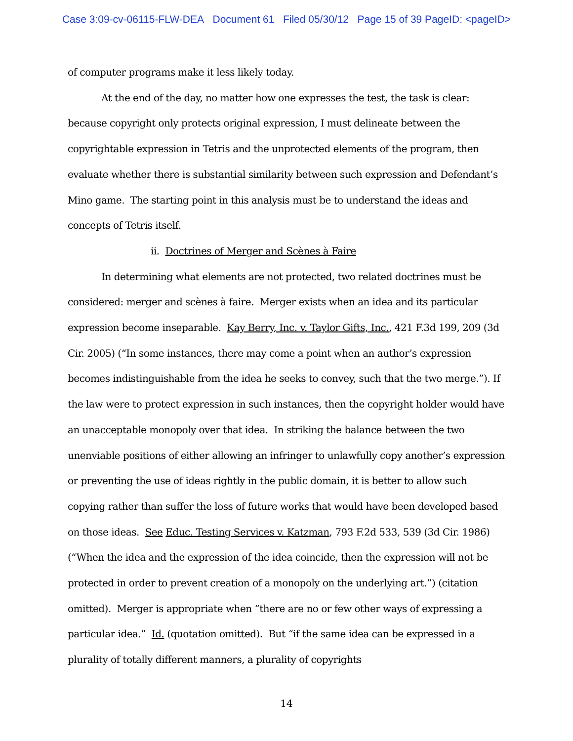Case 3:09-cv-06115-FLW-DEA Document 61 Filed 05/30/12 Page 15 of 39 PageID: <pageID>
of computer programs make it less likely today.
At the end of the day, no matter how one expresses the test, the task is clear: because copyright only protects original expression, I must delineate between the copyrightable expression in Tetris and the unprotected elements of the program, then evaluate whether there is substantial similarity between such expression and Defendant’s Mino game. The starting point in this analysis must be to understand the ideas and concepts of Tetris itself.
ii. Doctrines of Merger and Scènes à Faire
In determining what elements are not protected, two related doctrines must be considered: merger and scènes à faire. Merger exists when an idea and its particular expression become inseparable. Kay Berry, Inc. v. Taylor Gifts, Inc., 421 F.3d 199, 209 (3d Cir. 2005) (“In some instances, there may come a point when an author’s expression becomes indistinguishable from the idea he seeks to convey, such that the two merge.”). If the law were to protect expression in such instances, then the copyright holder would have an unacceptable monopoly over that idea. In striking the balance between the two unenviable positions of either allowing an infringer to unlawfully copy another’s expression or preventing the use of ideas rightly in the public domain, it is better to allow such copying rather than suffer the loss of future works that would have been developed based on those ideas. See Educ. Testing Services v. Katzman, 793 F.2d 533, 539 (3d Cir. 1986) (“When the idea and the expression of the idea coincide, then the expression will not be protected in order to prevent creation of a monopoly on the underlying art.”) (citation omitted). Merger is appropriate when “there are no or few other ways of expressing a particular idea.” Id. (quotation omitted). But “if the same idea can be expressed in a plurality of totally different manners, a plurality of copyrights
14